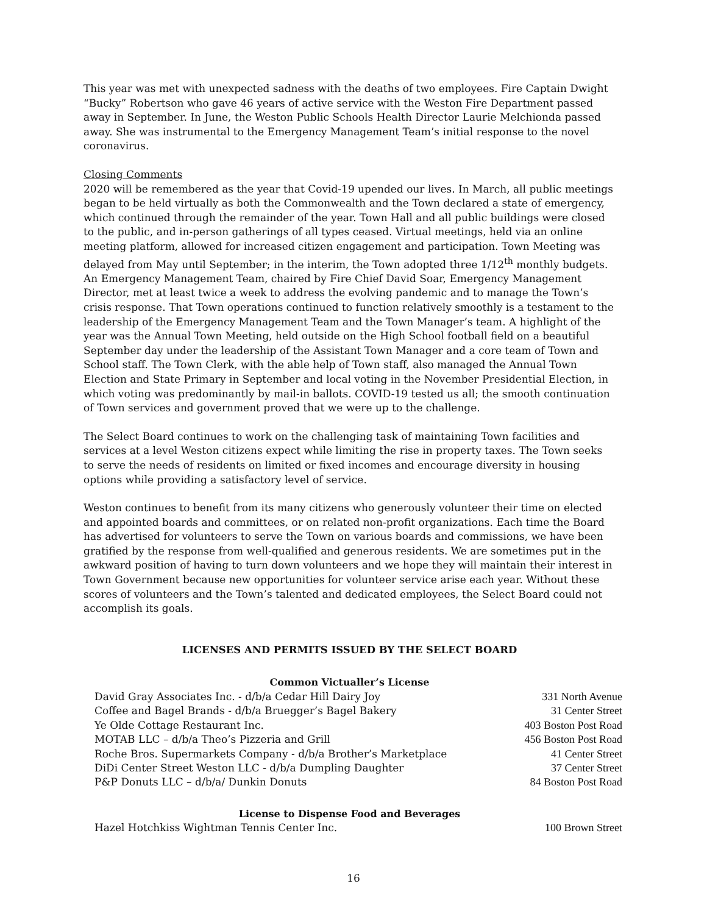This year was met with unexpected sadness with the deaths of two employees. Fire Captain Dwight “Bucky” Robertson who gave 46 years of active service with the Weston Fire Department passed away in September. In June, the Weston Public Schools Health Director Laurie Melchionda passed away. She was instrumental to the Emergency Management Team’s initial response to the novel coronavirus.
Closing Comments
2020 will be remembered as the year that Covid-19 upended our lives. In March, all public meetings began to be held virtually as both the Commonwealth and the Town declared a state of emergency, which continued through the remainder of the year. Town Hall and all public buildings were closed to the public, and in-person gatherings of all types ceased. Virtual meetings, held via an online meeting platform, allowed for increased citizen engagement and participation. Town Meeting was delayed from May until September; in the interim, the Town adopted three 1/12<sup>th</sup> monthly budgets. An Emergency Management Team, chaired by Fire Chief David Soar, Emergency Management Director, met at least twice a week to address the evolving pandemic and to manage the Town’s crisis response. That Town operations continued to function relatively smoothly is a testament to the leadership of the Emergency Management Team and the Town Manager’s team. A highlight of the year was the Annual Town Meeting, held outside on the High School football field on a beautiful September day under the leadership of the Assistant Town Manager and a core team of Town and School staff. The Town Clerk, with the able help of Town staff, also managed the Annual Town Election and State Primary in September and local voting in the November Presidential Election, in which voting was predominantly by mail-in ballots. COVID-19 tested us all; the smooth continuation of Town services and government proved that we were up to the challenge.
The Select Board continues to work on the challenging task of maintaining Town facilities and services at a level Weston citizens expect while limiting the rise in property taxes. The Town seeks to serve the needs of residents on limited or fixed incomes and encourage diversity in housing options while providing a satisfactory level of service.
Weston continues to benefit from its many citizens who generously volunteer their time on elected and appointed boards and committees, or on related non-profit organizations. Each time the Board has advertised for volunteers to serve the Town on various boards and commissions, we have been gratified by the response from well-qualified and generous residents. We are sometimes put in the awkward position of having to turn down volunteers and we hope they will maintain their interest in Town Government because new opportunities for volunteer service arise each year. Without these scores of volunteers and the Town’s talented and dedicated employees, the Select Board could not accomplish its goals.
LICENSES AND PERMITS ISSUED BY THE SELECT BOARD
Common Victualler’s License
| David Gray Associates Inc. - d/b/a Cedar Hill Dairy Joy | 331 North Avenue |
| Coffee and Bagel Brands - d/b/a Bruegger’s Bagel Bakery | 31 Center Street |
| Ye Olde Cottage Restaurant Inc. | 403 Boston Post Road |
| MOTAB LLC – d/b/a Theo’s Pizzeria and Grill | 456 Boston Post Road |
| Roche Bros. Supermarkets Company - d/b/a Brother’s Marketplace | 41 Center Street |
| DiDi Center Street Weston LLC - d/b/a Dumpling Daughter | 37 Center Street |
| P&P Donuts LLC – d/b/a/ Dunkin Donuts | 84 Boston Post Road |
License to Dispense Food and Beverages
| Hazel Hotchkiss Wightman Tennis Center Inc. | 100 Brown Street |
16